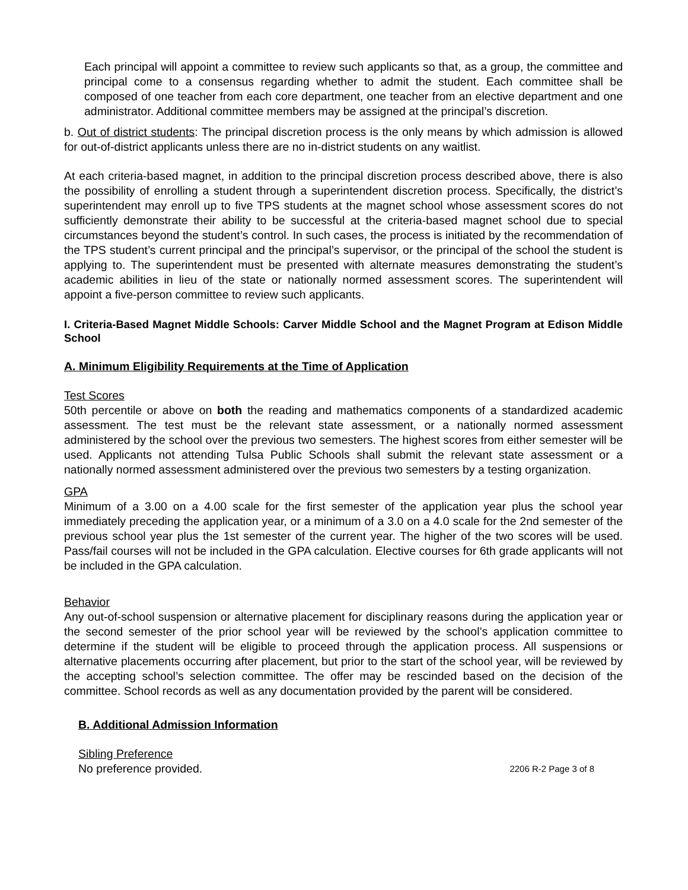Each principal will appoint a committee to review such applicants so that, as a group, the committee and principal come to a consensus regarding whether to admit the student. Each committee shall be composed of one teacher from each core department, one teacher from an elective department and one administrator. Additional committee members may be assigned at the principal’s discretion.
b. Out of district students: The principal discretion process is the only means by which admission is allowed for out-of-district applicants unless there are no in-district students on any waitlist.
At each criteria-based magnet, in addition to the principal discretion process described above, there is also the possibility of enrolling a student through a superintendent discretion process. Specifically, the district’s superintendent may enroll up to five TPS students at the magnet school whose assessment scores do not sufficiently demonstrate their ability to be successful at the criteria-based magnet school due to special circumstances beyond the student’s control. In such cases, the process is initiated by the recommendation of the TPS student’s current principal and the principal’s supervisor, or the principal of the school the student is applying to. The superintendent must be presented with alternate measures demonstrating the student’s academic abilities in lieu of the state or nationally normed assessment scores. The superintendent will appoint a five-person committee to review such applicants.
I. Criteria-Based Magnet Middle Schools: Carver Middle School and the Magnet Program at Edison Middle School
A. Minimum Eligibility Requirements at the Time of Application
Test Scores
50th percentile or above on both the reading and mathematics components of a standardized academic assessment. The test must be the relevant state assessment, or a nationally normed assessment administered by the school over the previous two semesters. The highest scores from either semester will be used. Applicants not attending Tulsa Public Schools shall submit the relevant state assessment or a nationally normed assessment administered over the previous two semesters by a testing organization.
GPA
Minimum of a 3.00 on a 4.00 scale for the first semester of the application year plus the school year immediately preceding the application year, or a minimum of a 3.0 on a 4.0 scale for the 2nd semester of the previous school year plus the 1st semester of the current year. The higher of the two scores will be used. Pass/fail courses will not be included in the GPA calculation. Elective courses for 6th grade applicants will not be included in the GPA calculation.
Behavior
Any out-of-school suspension or alternative placement for disciplinary reasons during the application year or the second semester of the prior school year will be reviewed by the school’s application committee to determine if the student will be eligible to proceed through the application process. All suspensions or alternative placements occurring after placement, but prior to the start of the school year, will be reviewed by the accepting school’s selection committee. The offer may be rescinded based on the decision of the committee. School records as well as any documentation provided by the parent will be considered.
B. Additional Admission Information
Sibling Preference
No preference provided. 2206 R-2 Page 3 of 8